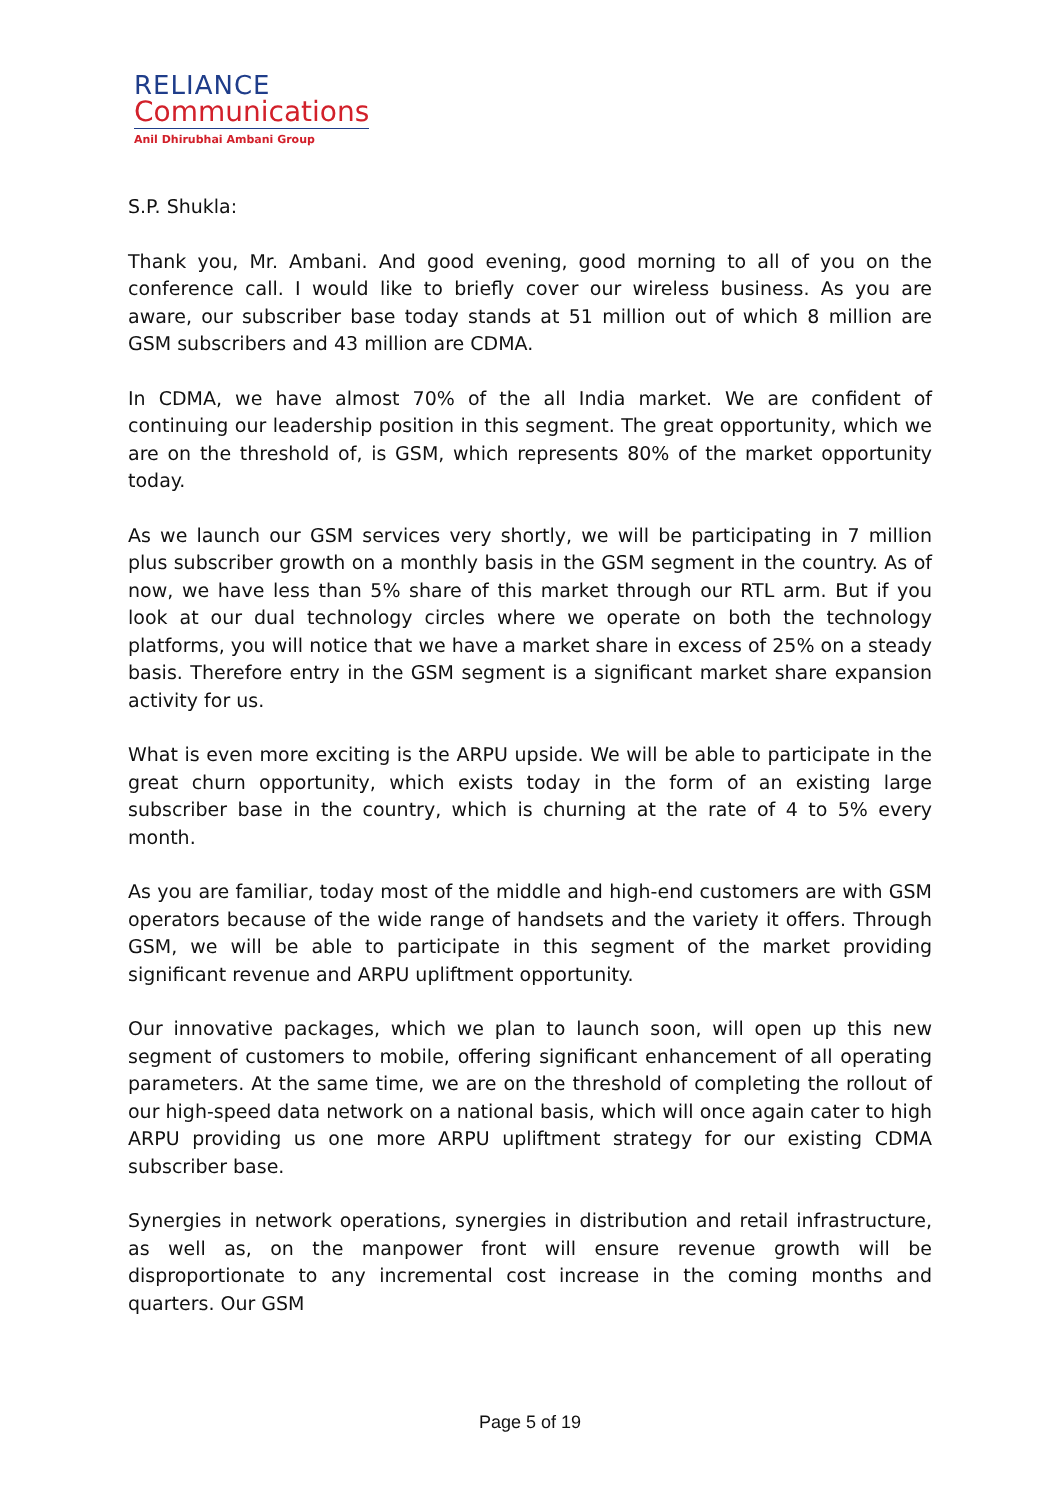RELIANCE
Communications
Anil Dhirubhai Ambani Group
S.P. Shukla:
Thank you, Mr. Ambani. And good evening, good morning to all of you on the conference call. I would like to briefly cover our wireless business. As you are aware, our subscriber base today stands at 51 million out of which 8 million are GSM subscribers and 43 million are CDMA.
In CDMA, we have almost 70% of the all India market. We are confident of continuing our leadership position in this segment. The great opportunity, which we are on the threshold of, is GSM, which represents 80% of the market opportunity today.
As we launch our GSM services very shortly, we will be participating in 7 million plus subscriber growth on a monthly basis in the GSM segment in the country. As of now, we have less than 5% share of this market through our RTL arm. But if you look at our dual technology circles where we operate on both the technology platforms, you will notice that we have a market share in excess of 25% on a steady basis. Therefore entry in the GSM segment is a significant market share expansion activity for us.
What is even more exciting is the ARPU upside. We will be able to participate in the great churn opportunity, which exists today in the form of an existing large subscriber base in the country, which is churning at the rate of 4 to 5% every month.
As you are familiar, today most of the middle and high-end customers are with GSM operators because of the wide range of handsets and the variety it offers. Through GSM, we will be able to participate in this segment of the market providing significant revenue and ARPU upliftment opportunity.
Our innovative packages, which we plan to launch soon, will open up this new segment of customers to mobile, offering significant enhancement of all operating parameters. At the same time, we are on the threshold of completing the rollout of our high-speed data network on a national basis, which will once again cater to high ARPU providing us one more ARPU upliftment strategy for our existing CDMA subscriber base.
Synergies in network operations, synergies in distribution and retail infrastructure, as well as, on the manpower front will ensure revenue growth will be disproportionate to any incremental cost increase in the coming months and quarters. Our GSM
Page 5 of 19